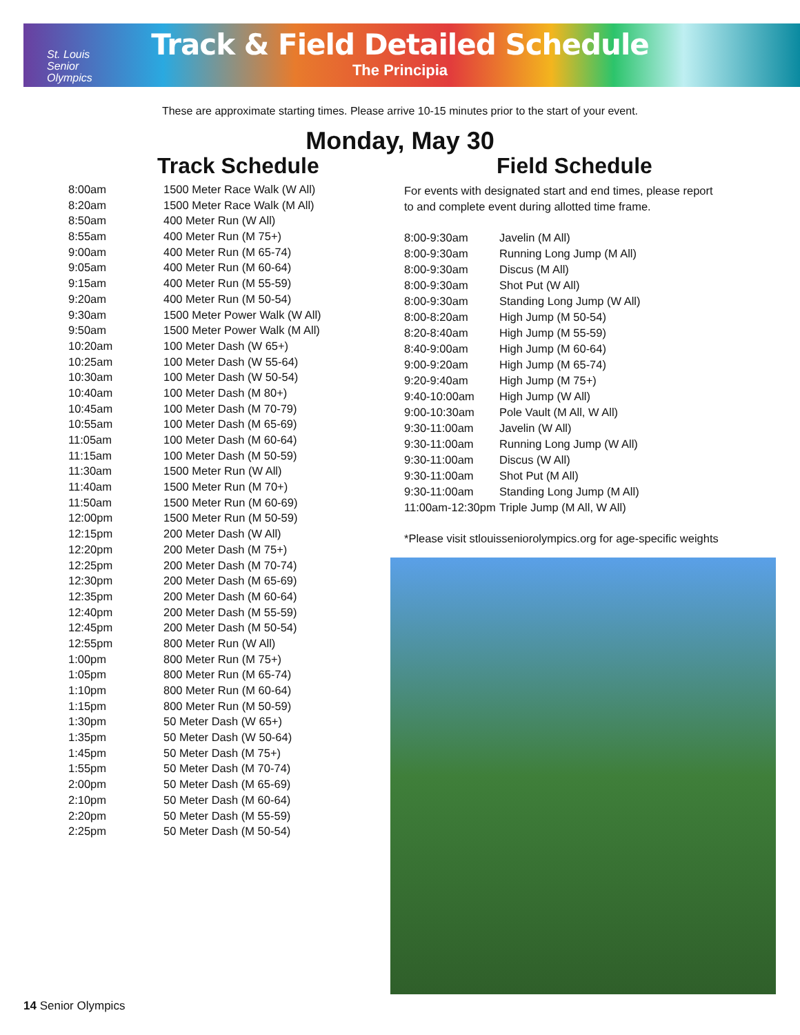St. Louis
Senior
Olympics
Track & Field Detailed Schedule
The Principia
These are approximate starting times. Please arrive 10-15 minutes prior to the start of your event.
Monday, May 30
Track Schedule Field Schedule
| 8:00am | 1500 Meter Race Walk (W All) |
| 8:20am | 1500 Meter Race Walk (M All) |
| 8:50am | 400 Meter Run (W All) |
| 8:55am | 400 Meter Run (M 75+) |
| 9:00am | 400 Meter Run (M 65-74) |
| 9:05am | 400 Meter Run (M 60-64) |
| 9:15am | 400 Meter Run (M 55-59) |
| 9:20am | 400 Meter Run (M 50-54) |
| 9:30am | 1500 Meter Power Walk (W All) |
| 9:50am | 1500 Meter Power Walk (M All) |
| 10:20am | 100 Meter Dash (W 65+) |
| 10:25am | 100 Meter Dash (W 55-64) |
| 10:30am | 100 Meter Dash (W 50-54) |
| 10:40am | 100 Meter Dash (M 80+) |
| 10:45am | 100 Meter Dash (M 70-79) |
| 10:55am | 100 Meter Dash (M 65-69) |
| 11:05am | 100 Meter Dash (M 60-64) |
| 11:15am | 100 Meter Dash (M 50-59) |
| 11:30am | 1500 Meter Run (W All) |
| 11:40am | 1500 Meter Run (M 70+) |
| 11:50am | 1500 Meter Run (M 60-69) |
| 12:00pm | 1500 Meter Run (M 50-59) |
| 12:15pm | 200 Meter Dash (W All) |
| 12:20pm | 200 Meter Dash (M 75+) |
| 12:25pm | 200 Meter Dash (M 70-74) |
| 12:30pm | 200 Meter Dash (M 65-69) |
| 12:35pm | 200 Meter Dash (M 60-64) |
| 12:40pm | 200 Meter Dash (M 55-59) |
| 12:45pm | 200 Meter Dash (M 50-54) |
| 12:55pm | 800 Meter Run (W All) |
| 1:00pm | 800 Meter Run (M 75+) |
| 1:05pm | 800 Meter Run (M 65-74) |
| 1:10pm | 800 Meter Run (M 60-64) |
| 1:15pm | 800 Meter Run (M 50-59) |
| 1:30pm | 50 Meter Dash (W 65+) |
| 1:35pm | 50 Meter Dash (W 50-64) |
| 1:45pm | 50 Meter Dash (M 75+) |
| 1:55pm | 50 Meter Dash (M 70-74) |
| 2:00pm | 50 Meter Dash (M 65-69) |
| 2:10pm | 50 Meter Dash (M 60-64) |
| 2:20pm | 50 Meter Dash (M 55-59) |
| 2:25pm | 50 Meter Dash (M 50-54) |
For events with designated start and end times, please report to and complete event during allotted time frame.
| 8:00-9:30am | Javelin (M All) |
| 8:00-9:30am | Running Long Jump (M All) |
| 8:00-9:30am | Discus (M All) |
| 8:00-9:30am | Shot Put (W All) |
| 8:00-9:30am | Standing Long Jump (W All) |
| 8:00-8:20am | High Jump (M 50-54) |
| 8:20-8:40am | High Jump (M 55-59) |
| 8:40-9:00am | High Jump (M 60-64) |
| 9:00-9:20am | High Jump (M 65-74) |
| 9:20-9:40am | High Jump (M 75+) |
| 9:40-10:00am | High Jump (W All) |
| 9:00-10:30am | Pole Vault (M All, W All) |
| 9:30-11:00am | Javelin (W All) |
| 9:30-11:00am | Running Long Jump (W All) |
| 9:30-11:00am | Discus (W All) |
| 9:30-11:00am | Shot Put (M All) |
| 9:30-11:00am | Standing Long Jump (M All) |
| 11:00am-12:30pm | Triple Jump (M All, W All) |
*Please visit stlouisseniorolympics.org for age-specific weights
14 Senior Olympics